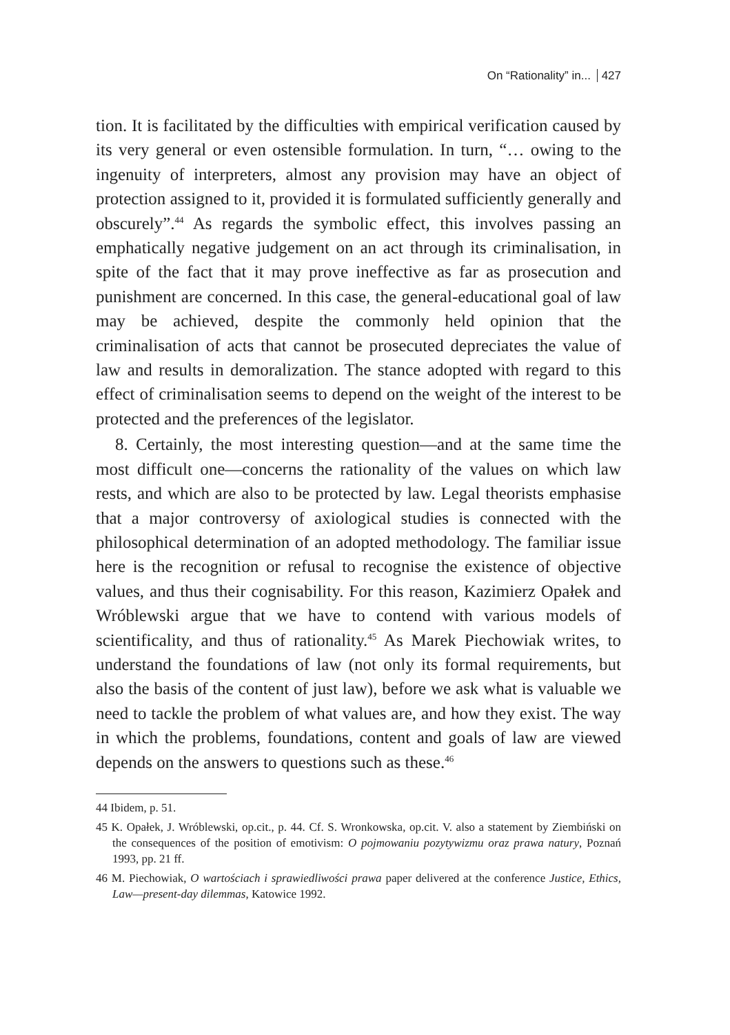On “Rationality” in... 427
tion. It is facilitated by the difficulties with empirical verification caused by its very general or even ostensible formulation. In turn, “… owing to the ingenuity of interpreters, almost any provision may have an object of protection assigned to it, provided it is formulated sufficiently generally and obscurely”.<sup>44</sup> As regards the symbolic effect, this involves passing an emphatically negative judgement on an act through its criminalisation, in spite of the fact that it may prove ineffective as far as prosecution and punishment are concerned. In this case, the general-educational goal of law may be achieved, despite the commonly held opinion that the criminalisation of acts that cannot be prosecuted depreciates the value of law and results in demoralization. The stance adopted with regard to this effect of criminalisation seems to depend on the weight of the interest to be protected and the preferences of the legislator.
8. Certainly, the most interesting question—and at the same time the most difficult one—concerns the rationality of the values on which law rests, and which are also to be protected by law. Legal theorists emphasise that a major controversy of axiological studies is connected with the philosophical determination of an adopted methodology. The familiar issue here is the recognition or refusal to recognise the existence of objective values, and thus their cognisability. For this reason, Kazimierz Opałek and Wróblewski argue that we have to contend with various models of scientificality, and thus of rationality.<sup>45</sup> As Marek Piechowiak writes, to understand the foundations of law (not only its formal requirements, but also the basis of the content of just law), before we ask what is valuable we need to tackle the problem of what values are, and how they exist. The way in which the problems, foundations, content and goals of law are viewed depends on the answers to questions such as these.<sup>46</sup>
44 Ibidem, p. 51.
45 K. Opałek, J. Wróblewski, op.cit., p. 44. Cf. S. Wronkowska, op.cit. V. also a statement by Ziembiński on the consequences of the position of emotivism: O pojmowaniu pozytywizmu oraz prawa natury, Poznań 1993, pp. 21 ff.
46 M. Piechowiak, O wartościach i sprawiedliwości prawa paper delivered at the conference Justice, Ethics, Law—present-day dilemmas, Katowice 1992.